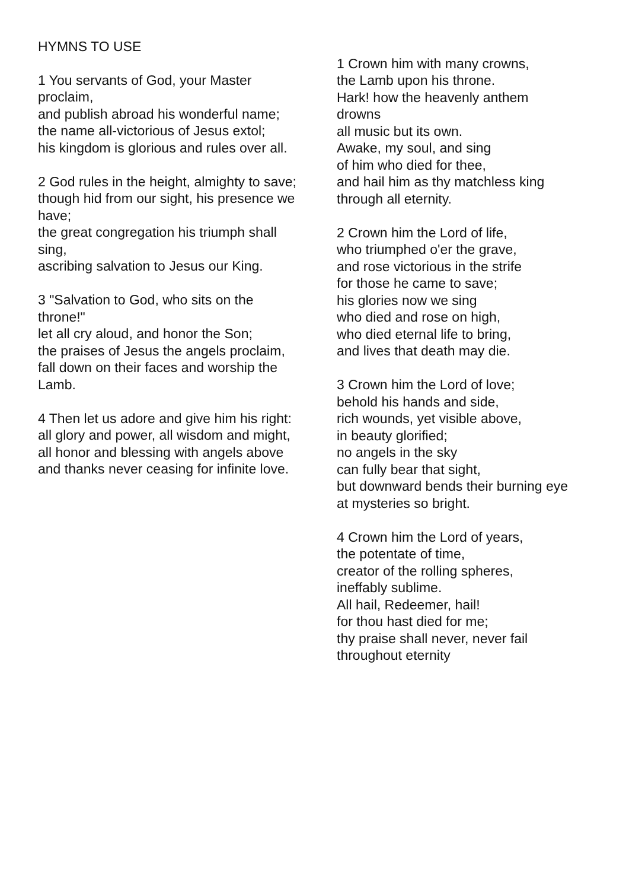HYMNS TO USE
1 You servants of God, your Master proclaim,
and publish abroad his wonderful name;
the name all-victorious of Jesus extol;
his kingdom is glorious and rules over all.
2 God rules in the height, almighty to save;
though hid from our sight, his presence we have;
the great congregation his triumph shall sing,
ascribing salvation to Jesus our King.
3 "Salvation to God, who sits on the throne!"
let all cry aloud, and honor the Son;
the praises of Jesus the angels proclaim,
fall down on their faces and worship the Lamb.
4 Then let us adore and give him his right:
all glory and power, all wisdom and might,
all honor and blessing with angels above
and thanks never ceasing for infinite love.
1 Crown him with many crowns,
the Lamb upon his throne.
Hark! how the heavenly anthem drowns
all music but its own.
Awake, my soul, and sing
of him who died for thee,
and hail him as thy matchless king
through all eternity.
2 Crown him the Lord of life,
who triumphed o'er the grave,
and rose victorious in the strife
for those he came to save;
his glories now we sing
who died and rose on high,
who died eternal life to bring,
and lives that death may die.
3 Crown him the Lord of love;
behold his hands and side,
rich wounds, yet visible above,
in beauty glorified;
no angels in the sky
can fully bear that sight,
but downward bends their burning eye
at mysteries so bright.
4 Crown him the Lord of years,
the potentate of time,
creator of the rolling spheres,
ineffably sublime.
All hail, Redeemer, hail!
for thou hast died for me;
thy praise shall never, never fail
throughout eternity